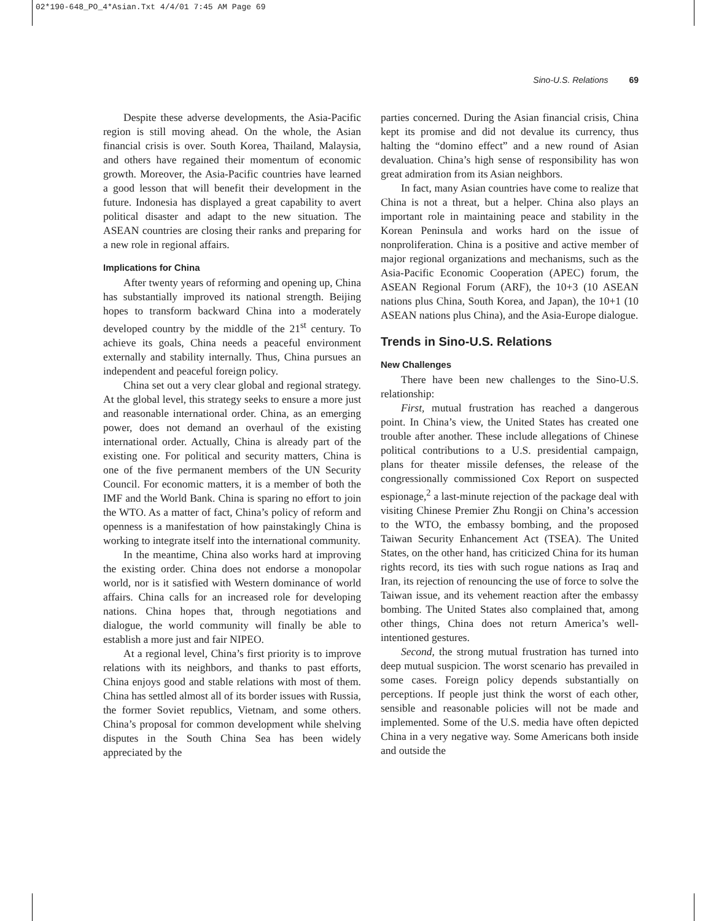02*190-648_PO_4*Asian.Txt 4/4/01 7:45 AM Page 69
Sino-U.S. Relations 69
Despite these adverse developments, the Asia-Pacific region is still moving ahead. On the whole, the Asian financial crisis is over. South Korea, Thailand, Malaysia, and others have regained their momentum of economic growth. Moreover, the Asia-Pacific countries have learned a good lesson that will benefit their development in the future. Indonesia has displayed a great capability to avert political disaster and adapt to the new situation. The ASEAN countries are closing their ranks and preparing for a new role in regional affairs.
Implications for China
After twenty years of reforming and opening up, China has substantially improved its national strength. Beijing hopes to transform backward China into a moderately developed country by the middle of the 21<sup>st</sup> century. To achieve its goals, China needs a peaceful environment externally and stability internally. Thus, China pursues an independent and peaceful foreign policy.
China set out a very clear global and regional strategy. At the global level, this strategy seeks to ensure a more just and reasonable international order. China, as an emerging power, does not demand an overhaul of the existing international order. Actually, China is already part of the existing one. For political and security matters, China is one of the five permanent members of the UN Security Council. For economic matters, it is a member of both the IMF and the World Bank. China is sparing no effort to join the WTO. As a matter of fact, China’s policy of reform and openness is a manifestation of how painstakingly China is working to integrate itself into the international community.
In the meantime, China also works hard at improving the existing order. China does not endorse a monopolar world, nor is it satisfied with Western dominance of world affairs. China calls for an increased role for developing nations. China hopes that, through negotiations and dialogue, the world community will finally be able to establish a more just and fair NIPEO.
At a regional level, China’s first priority is to improve relations with its neighbors, and thanks to past efforts, China enjoys good and stable relations with most of them. China has settled almost all of its border issues with Russia, the former Soviet republics, Vietnam, and some others. China’s proposal for common development while shelving disputes in the South China Sea has been widely appreciated by the
parties concerned. During the Asian financial crisis, China kept its promise and did not devalue its currency, thus halting the “domino effect” and a new round of Asian devaluation. China’s high sense of responsibility has won great admiration from its Asian neighbors.
In fact, many Asian countries have come to realize that China is not a threat, but a helper. China also plays an important role in maintaining peace and stability in the Korean Peninsula and works hard on the issue of nonproliferation. China is a positive and active member of major regional organizations and mechanisms, such as the Asia-Pacific Economic Cooperation (APEC) forum, the ASEAN Regional Forum (ARF), the 10+3 (10 ASEAN nations plus China, South Korea, and Japan), the 10+1 (10 ASEAN nations plus China), and the Asia-Europe dialogue.
Trends in Sino-U.S. Relations
New Challenges
There have been new challenges to the Sino-U.S. relationship:
First, mutual frustration has reached a dangerous point. In China’s view, the United States has created one trouble after another. These include allegations of Chinese political contributions to a U.S. presidential campaign, plans for theater missile defenses, the release of the congressionally commissioned Cox Report on suspected espionage,<sup>2</sup> a last-minute rejection of the package deal with visiting Chinese Premier Zhu Rongji on China’s accession to the WTO, the embassy bombing, and the proposed Taiwan Security Enhancement Act (TSEA). The United States, on the other hand, has criticized China for its human rights record, its ties with such rogue nations as Iraq and Iran, its rejection of renouncing the use of force to solve the Taiwan issue, and its vehement reaction after the embassy bombing. The United States also complained that, among other things, China does not return America’s well-intentioned gestures.
Second, the strong mutual frustration has turned into deep mutual suspicion. The worst scenario has prevailed in some cases. Foreign policy depends substantially on perceptions. If people just think the worst of each other, sensible and reasonable policies will not be made and implemented. Some of the U.S. media have often depicted China in a very negative way. Some Americans both inside and outside the